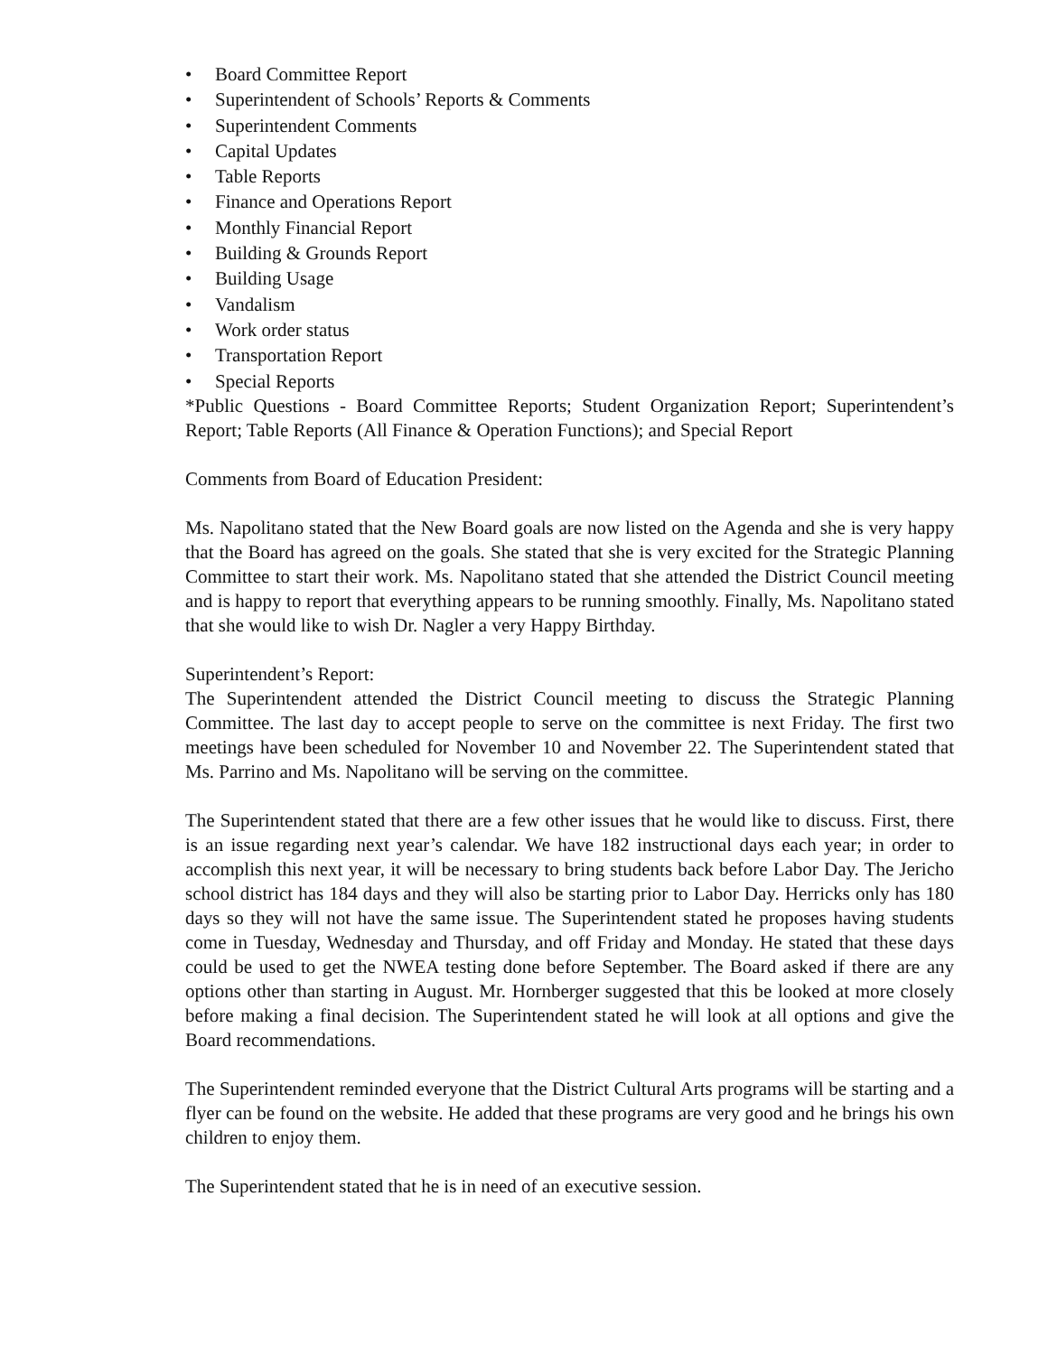• Board Committee Report
• Superintendent of Schools’ Reports & Comments
• Superintendent Comments
• Capital Updates
• Table Reports
• Finance and Operations Report
• Monthly Financial Report
• Building & Grounds Report
• Building Usage
• Vandalism
• Work order status
• Transportation Report
• Special Reports
*Public Questions - Board Committee Reports; Student Organization Report; Superintendent’s Report; Table Reports (All Finance & Operation Functions); and Special Report
Comments from Board of Education President:
Ms. Napolitano stated that the New Board goals are now listed on the Agenda and she is very happy that the Board has agreed on the goals. She stated that she is very excited for the Strategic Planning Committee to start their work. Ms. Napolitano stated that she attended the District Council meeting and is happy to report that everything appears to be running smoothly. Finally, Ms. Napolitano stated that she would like to wish Dr. Nagler a very Happy Birthday.
Superintendent’s Report:
The Superintendent attended the District Council meeting to discuss the Strategic Planning Committee. The last day to accept people to serve on the committee is next Friday. The first two meetings have been scheduled for November 10 and November 22. The Superintendent stated that Ms. Parrino and Ms. Napolitano will be serving on the committee.
The Superintendent stated that there are a few other issues that he would like to discuss. First, there is an issue regarding next year’s calendar. We have 182 instructional days each year; in order to accomplish this next year, it will be necessary to bring students back before Labor Day. The Jericho school district has 184 days and they will also be starting prior to Labor Day. Herricks only has 180 days so they will not have the same issue. The Superintendent stated he proposes having students come in Tuesday, Wednesday and Thursday, and off Friday and Monday. He stated that these days could be used to get the NWEA testing done before September. The Board asked if there are any options other than starting in August. Mr. Hornberger suggested that this be looked at more closely before making a final decision. The Superintendent stated he will look at all options and give the Board recommendations.
The Superintendent reminded everyone that the District Cultural Arts programs will be starting and a flyer can be found on the website. He added that these programs are very good and he brings his own children to enjoy them.
The Superintendent stated that he is in need of an executive session.